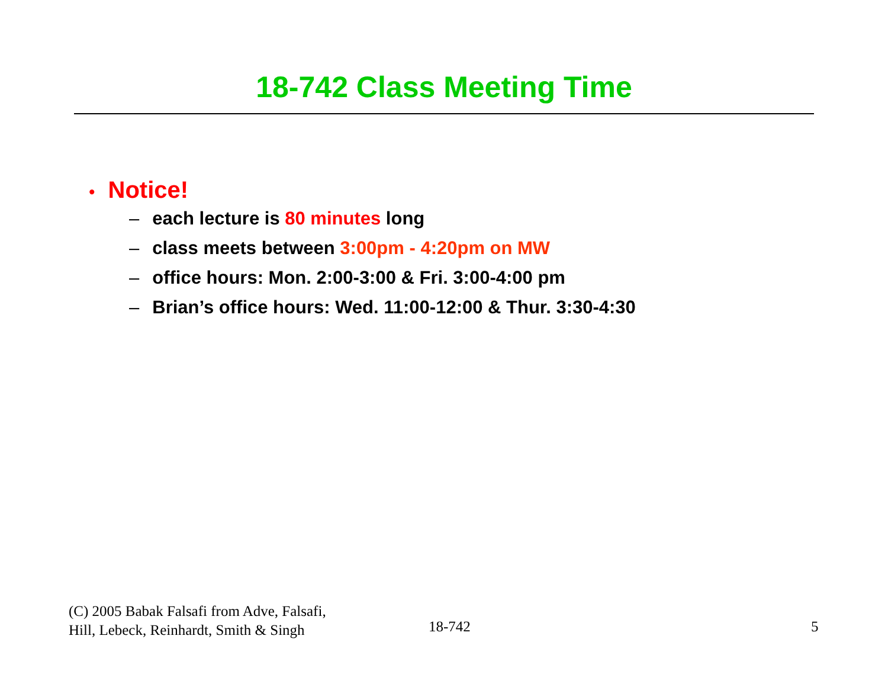18-742 Class Meeting Time
• Notice!
– each lecture is 80 minutes long
– class meets between 3:00pm - 4:20pm on MW
– office hours: Mon. 2:00-3:00 & Fri. 3:00-4:00 pm
– Brian’s office hours: Wed. 11:00-12:00 & Thur. 3:30-4:30
(C) 2005 Babak Falsafi from Adve, Falsafi,
Hill, Lebeck, Reinhardt, Smith & Singh
18-742 5